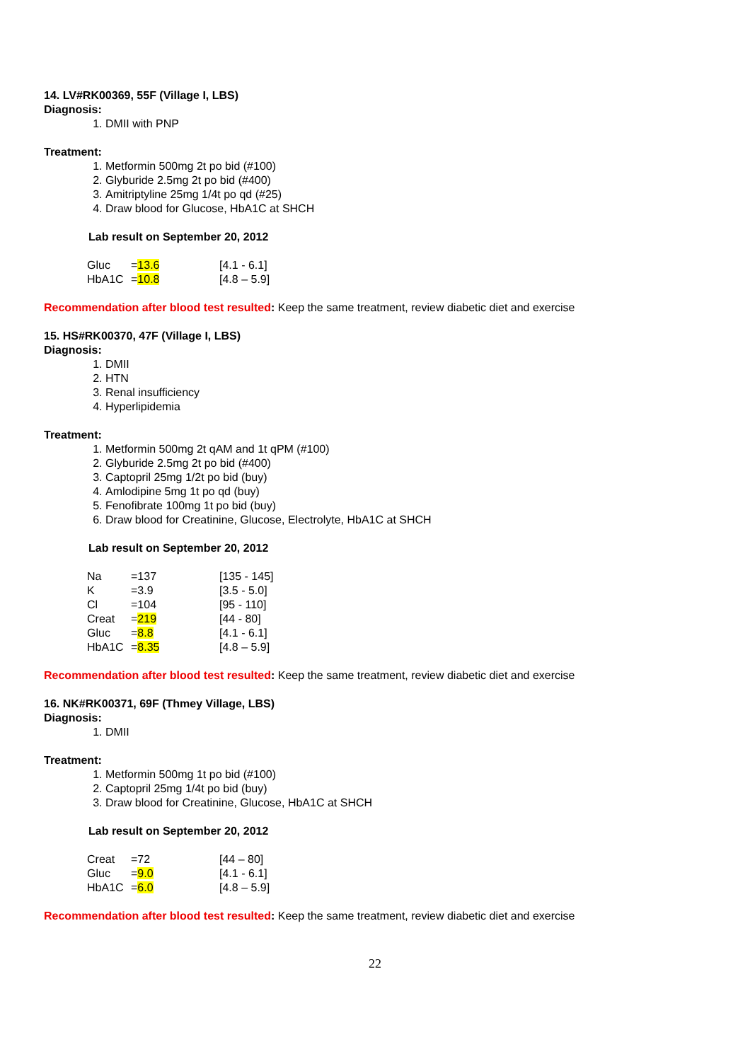14. LV#RK00369, 55F (Village I, LBS)
Diagnosis:
1. DMII with PNP
Treatment:
1. Metformin 500mg 2t po bid (#100)
2. Glyburide 2.5mg 2t po bid (#400)
3. Amitriptyline 25mg 1/4t po qd (#25)
4. Draw blood for Glucose, HbA1C at SHCH
Lab result on September 20, 2012
| Gluc | = 13.6 | [4.1 - 6.1] |
| HbA1C | = 10.8 | [4.8 – 5.9] |
Recommendation after blood test resulted: Keep the same treatment, review diabetic diet and exercise
15. HS#RK00370, 47F (Village I, LBS)
Diagnosis:
1. DMII
2. HTN
3. Renal insufficiency
4. Hyperlipidemia
Treatment:
1. Metformin 500mg 2t qAM and 1t qPM (#100)
2. Glyburide 2.5mg 2t po bid (#400)
3. Captopril 25mg 1/2t po bid (buy)
4. Amlodipine 5mg 1t po qd (buy)
5. Fenofibrate 100mg 1t po bid (buy)
6. Draw blood for Creatinine, Glucose, Electrolyte, HbA1C at SHCH
Lab result on September 20, 2012
| Na | =137 | [135 - 145] |
| K | =3.9 | [3.5 - 5.0] |
| Cl | =104 | [95 - 110] |
| Creat | = 219 | [44 - 80] |
| Gluc | = 8.8 | [4.1 - 6.1] |
| HbA1C | = 8.35 | [4.8 – 5.9] |
Recommendation after blood test resulted: Keep the same treatment, review diabetic diet and exercise
16. NK#RK00371, 69F (Thmey Village, LBS)
Diagnosis:
1. DMII
Treatment:
1. Metformin 500mg 1t po bid (#100)
2. Captopril 25mg 1/4t po bid (buy)
3. Draw blood for Creatinine, Glucose, HbA1C at SHCH
Lab result on September 20, 2012
| Creat | =72 | [44 – 80] |
| Gluc | = 9.0 | [4.1 - 6.1] |
| HbA1C | = 6.0 | [4.8 – 5.9] |
Recommendation after blood test resulted: Keep the same treatment, review diabetic diet and exercise
22